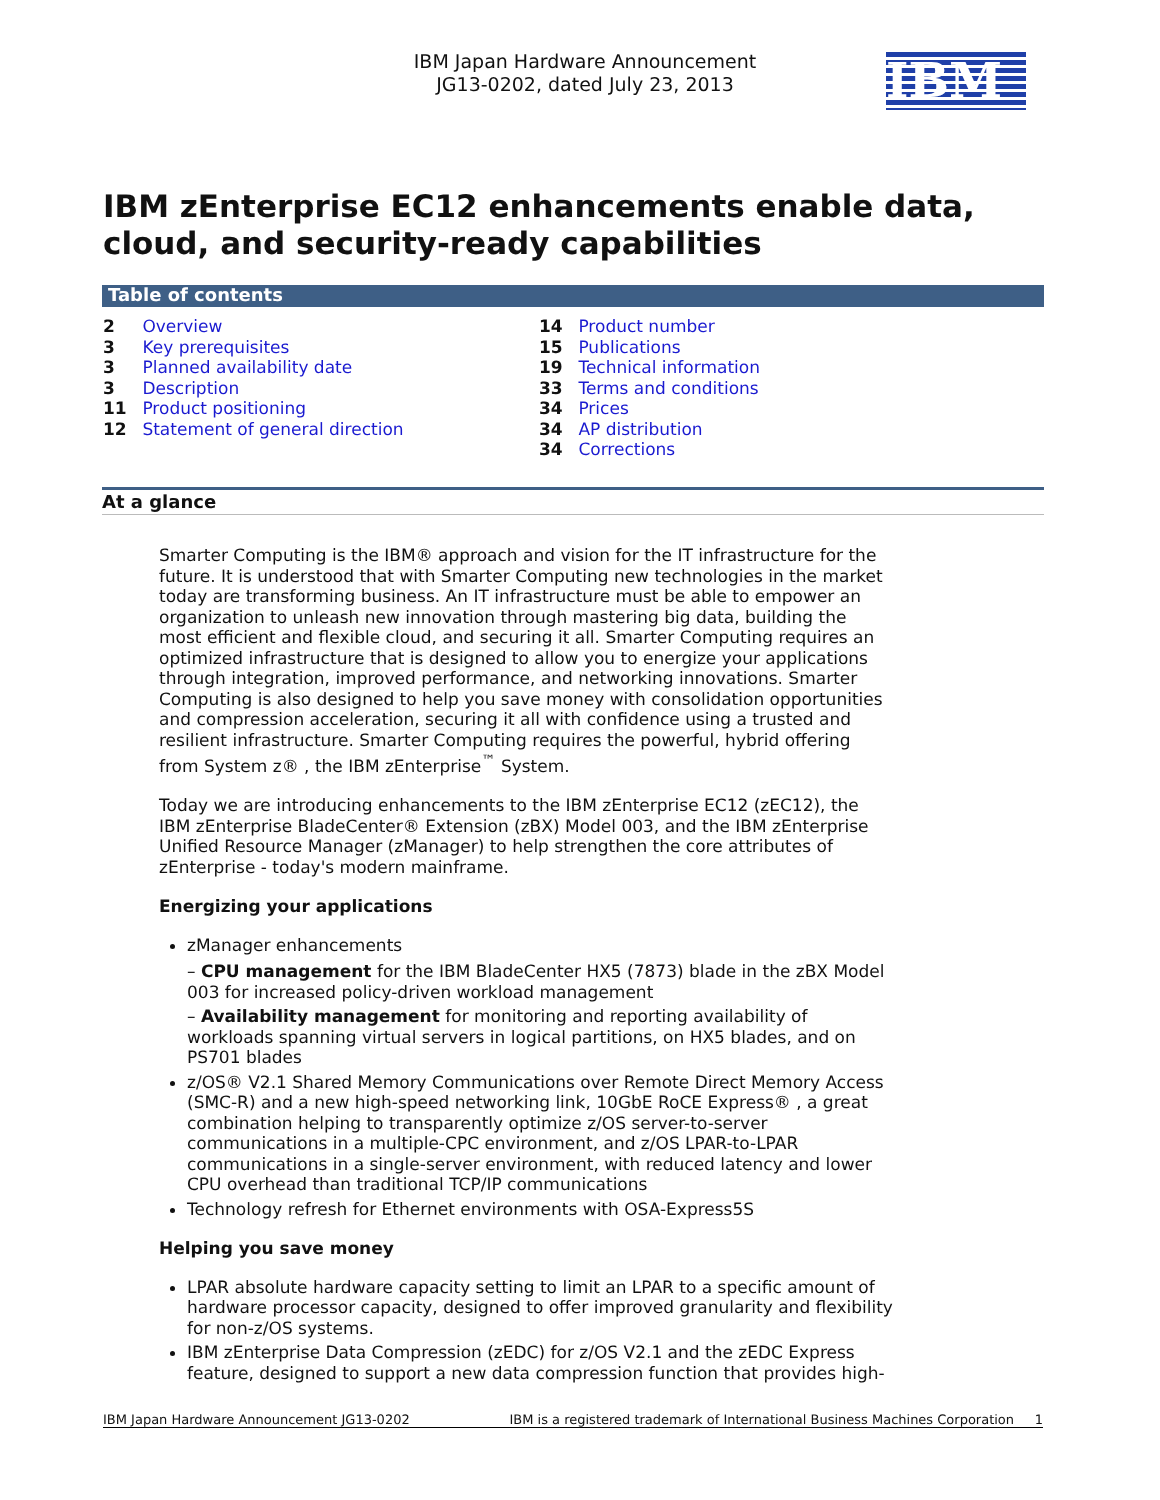IBM Japan Hardware Announcement
JG13-0202, dated July 23, 2013
IBM
IBM zEnterprise EC12 enhancements enable data, cloud, and security-ready capabilities
Table of contents
2 Overview
3 Key prerequisites
3 Planned availability date
3 Description
11 Product positioning
12 Statement of general direction
14 Product number
15 Publications
19 Technical information
33 Terms and conditions
34 Prices
34 AP distribution
34 Corrections
At a glance
Smarter Computing is the IBM® approach and vision for the IT infrastructure for the future. It is understood that with Smarter Computing new technologies in the market today are transforming business. An IT infrastructure must be able to empower an organization to unleash new innovation through mastering big data, building the most efficient and flexible cloud, and securing it all. Smarter Computing requires an optimized infrastructure that is designed to allow you to energize your applications through integration, improved performance, and networking innovations. Smarter Computing is also designed to help you save money with consolidation opportunities and compression acceleration, securing it all with confidence using a trusted and resilient infrastructure. Smarter Computing requires the powerful, hybrid offering from System z® , the IBM zEnterprise<sup>™</sup> System.
Today we are introducing enhancements to the IBM zEnterprise EC12 (zEC12), the IBM zEnterprise BladeCenter® Extension (zBX) Model 003, and the IBM zEnterprise Unified Resource Manager (zManager) to help strengthen the core attributes of zEnterprise - today's modern mainframe.
Energizing your applications
zManager enhancements
– CPU management for the IBM BladeCenter HX5 (7873) blade in the zBX Model 003 for increased policy-driven workload management
– Availability management for monitoring and reporting availability of workloads spanning virtual servers in logical partitions, on HX5 blades, and on PS701 blades
z/OS® V2.1 Shared Memory Communications over Remote Direct Memory Access (SMC-R) and a new high-speed networking link, 10GbE RoCE Express® , a great combination helping to transparently optimize z/OS server-to-server communications in a multiple-CPC environment, and z/OS LPAR-to-LPAR communications in a single-server environment, with reduced latency and lower CPU overhead than traditional TCP/IP communications
Technology refresh for Ethernet environments with OSA-Express5S
Helping you save money
LPAR absolute hardware capacity setting to limit an LPAR to a specific amount of hardware processor capacity, designed to offer improved granularity and flexibility for non-z/OS systems.
IBM zEnterprise Data Compression (zEDC) for z/OS V2.1 and the zEDC Express feature, designed to support a new data compression function that provides high-
IBM Japan Hardware Announcement JG13-0202 IBM is a registered trademark of International Business Machines Corporation 1